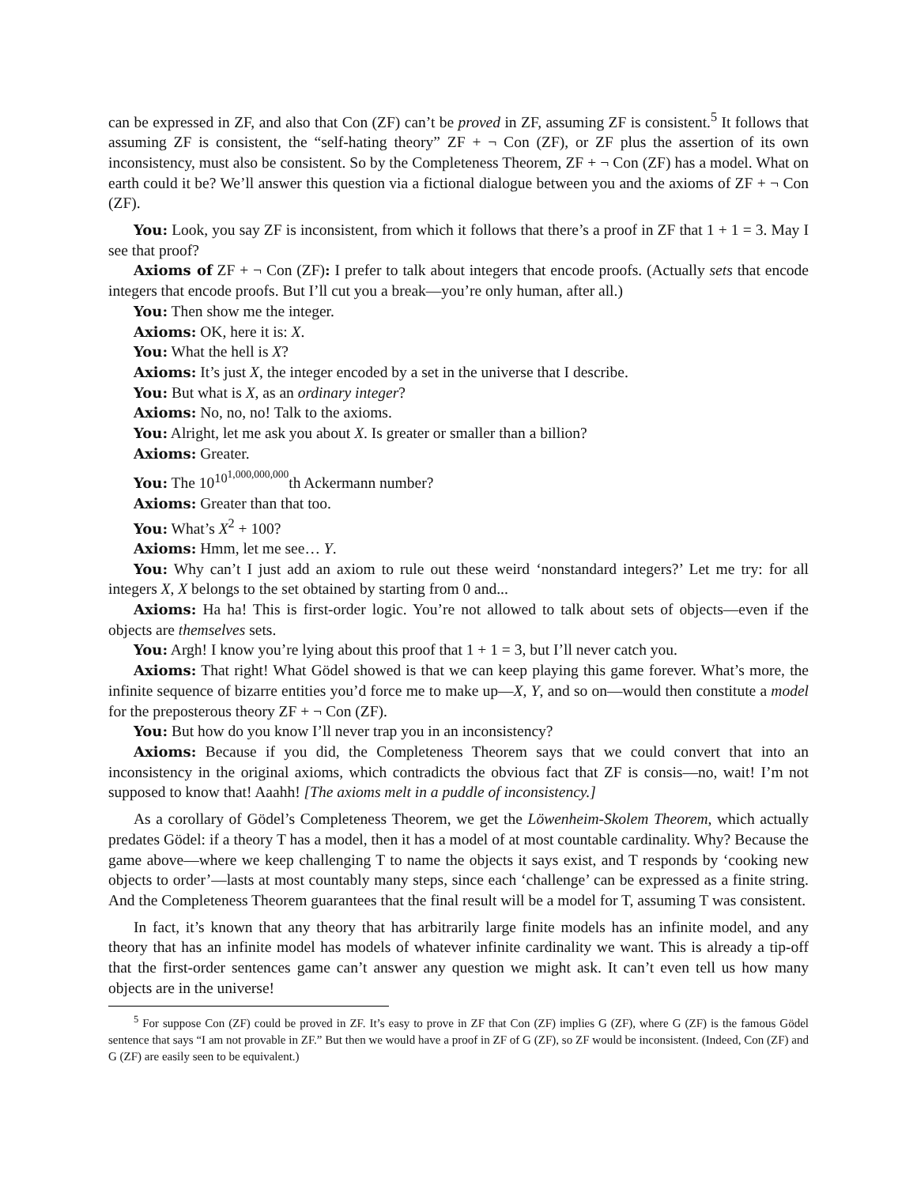can be expressed in ZF, and also that Con (ZF) can’t be proved in ZF, assuming ZF is consistent.<sup>5</sup> It follows that assuming ZF is consistent, the “self-hating theory” ZF + ¬ Con (ZF), or ZF plus the assertion of its own inconsistency, must also be consistent. So by the Completeness Theorem, ZF + ¬ Con (ZF) has a model. What on earth could it be? We’ll answer this question via a fictional dialogue between you and the axioms of ZF + ¬ Con (ZF).
You: Look, you say ZF is inconsistent, from which it follows that there’s a proof in ZF that 1 + 1 = 3. May I see that proof?
Axioms of ZF + ¬ Con (ZF): I prefer to talk about integers that encode proofs. (Actually sets that encode integers that encode proofs. But I’ll cut you a break—you’re only human, after all.)
You: Then show me the integer.
Axioms: OK, here it is: X.
You: What the hell is X?
Axioms: It’s just X, the integer encoded by a set in the universe that I describe.
You: But what is X, as an ordinary integer?
Axioms: No, no, no! Talk to the axioms.
You: Alright, let me ask you about X. Is greater or smaller than a billion?
Axioms: Greater.
You: The 10<sup>10<sup>1,000,000,000</sup></sup>th Ackermann number?
Axioms: Greater than that too.
You: What’s X<sup>2</sup> + 100?
Axioms: Hmm, let me see… Y.
You: Why can’t I just add an axiom to rule out these weird ‘nonstandard integers?’ Let me try: for all integers X, X belongs to the set obtained by starting from 0 and...
Axioms: Ha ha! This is first-order logic. You’re not allowed to talk about sets of objects—even if the objects are themselves sets.
You: Argh! I know you’re lying about this proof that 1 + 1 = 3, but I’ll never catch you.
Axioms: That right! What Gödel showed is that we can keep playing this game forever. What’s more, the infinite sequence of bizarre entities you’d force me to make up—X, Y, and so on—would then constitute a model for the preposterous theory ZF + ¬ Con (ZF).
You: But how do you know I’ll never trap you in an inconsistency?
Axioms: Because if you did, the Completeness Theorem says that we could convert that into an inconsistency in the original axioms, which contradicts the obvious fact that ZF is consis—no, wait! I’m not supposed to know that! Aaahh! [The axioms melt in a puddle of inconsistency.]
As a corollary of Gödel’s Completeness Theorem, we get the Löwenheim-Skolem Theorem, which actually predates Gödel: if a theory T has a model, then it has a model of at most countable cardinality. Why? Because the game above—where we keep challenging T to name the objects it says exist, and T responds by ‘cooking new objects to order’—lasts at most countably many steps, since each ‘challenge’ can be expressed as a finite string. And the Completeness Theorem guarantees that the final result will be a model for T, assuming T was consistent.
In fact, it’s known that any theory that has arbitrarily large finite models has an infinite model, and any theory that has an infinite model has models of whatever infinite cardinality we want. This is already a tip-off that the first-order sentences game can’t answer any question we might ask. It can’t even tell us how many objects are in the universe!
<sup>5</sup> For suppose Con (ZF) could be proved in ZF. It’s easy to prove in ZF that Con (ZF) implies G (ZF), where G (ZF) is the famous Gödel sentence that says “I am not provable in ZF.” But then we would have a proof in ZF of G (ZF), so ZF would be inconsistent. (Indeed, Con (ZF) and G (ZF) are easily seen to be equivalent.)